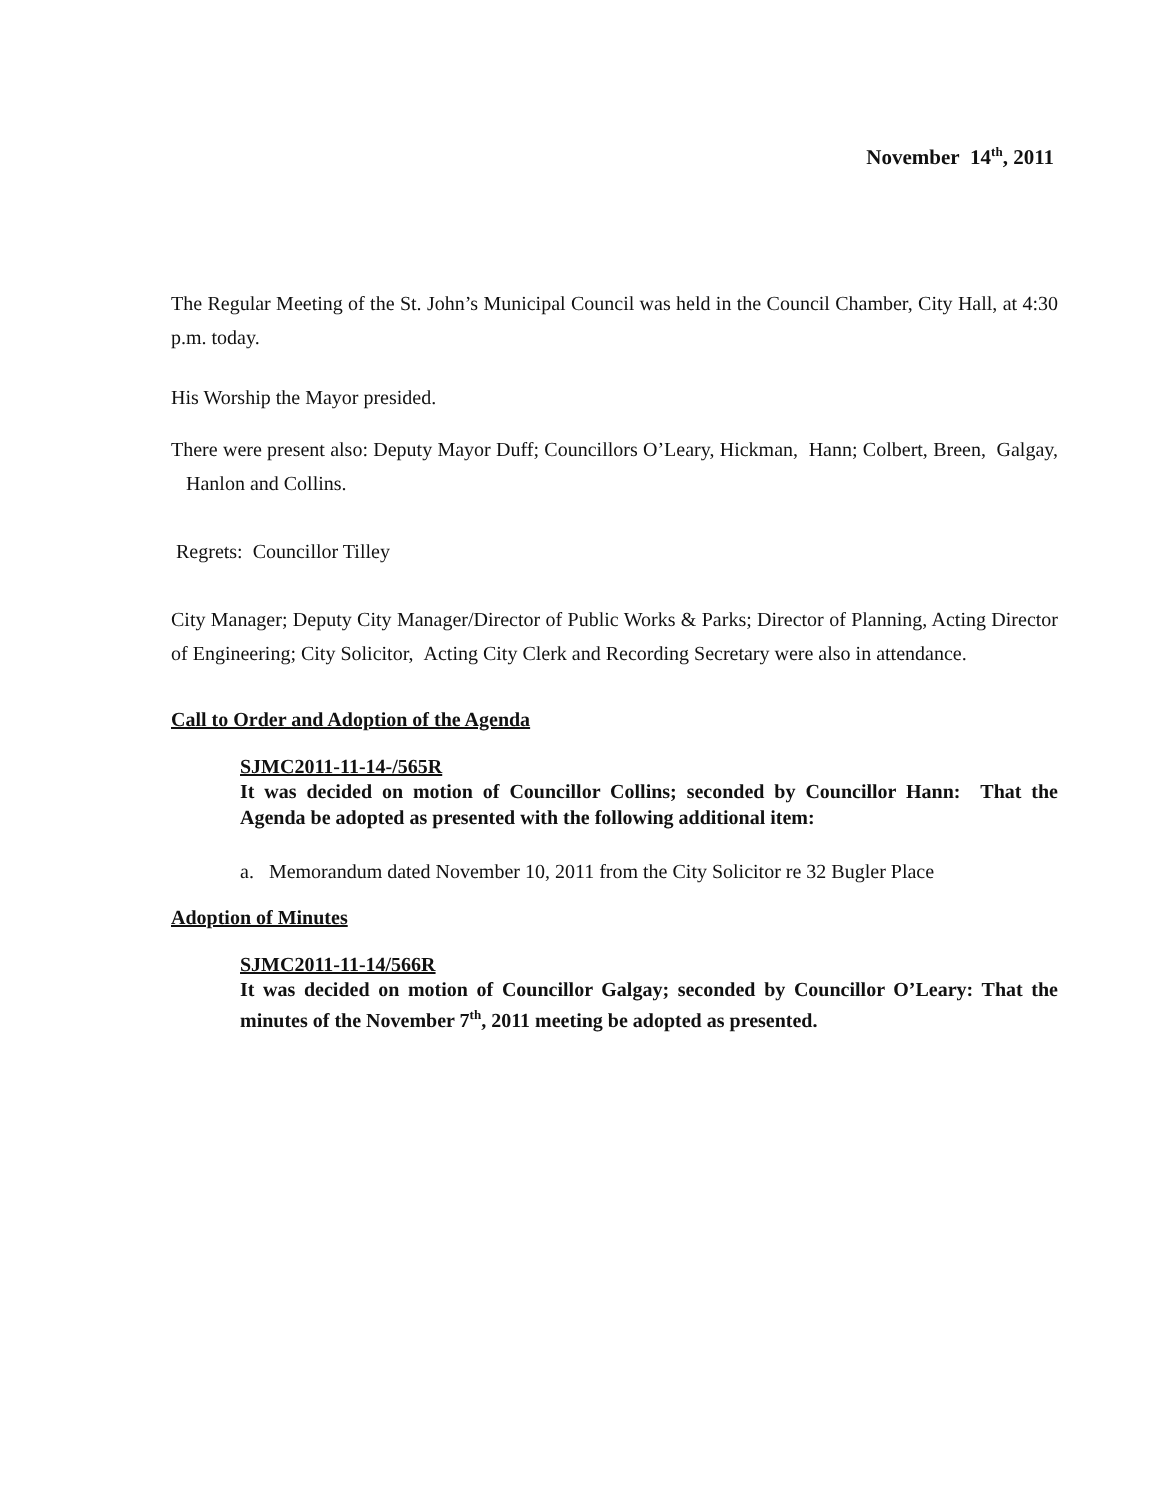November 14<sup>th</sup>, 2011
The Regular Meeting of the St. John’s Municipal Council was held in the Council Chamber, City Hall, at 4:30 p.m. today.
His Worship the Mayor presided.
There were present also: Deputy Mayor Duff; Councillors O’Leary, Hickman, Hann; Colbert, Breen, Galgay, Hanlon and Collins.
Regrets: Councillor Tilley
City Manager; Deputy City Manager/Director of Public Works & Parks; Director of Planning, Acting Director of Engineering; City Solicitor, Acting City Clerk and Recording Secretary were also in attendance.
Call to Order and Adoption of the Agenda
SJMC2011-11-14-/565R
It was decided on motion of Councillor Collins; seconded by Councillor Hann: That the Agenda be adopted as presented with the following additional item:
a. Memorandum dated November 10, 2011 from the City Solicitor re 32 Bugler Place
Adoption of Minutes
SJMC2011-11-14/566R
It was decided on motion of Councillor Galgay; seconded by Councillor O’Leary: That the minutes of the November 7<sup>th</sup>, 2011 meeting be adopted as presented.